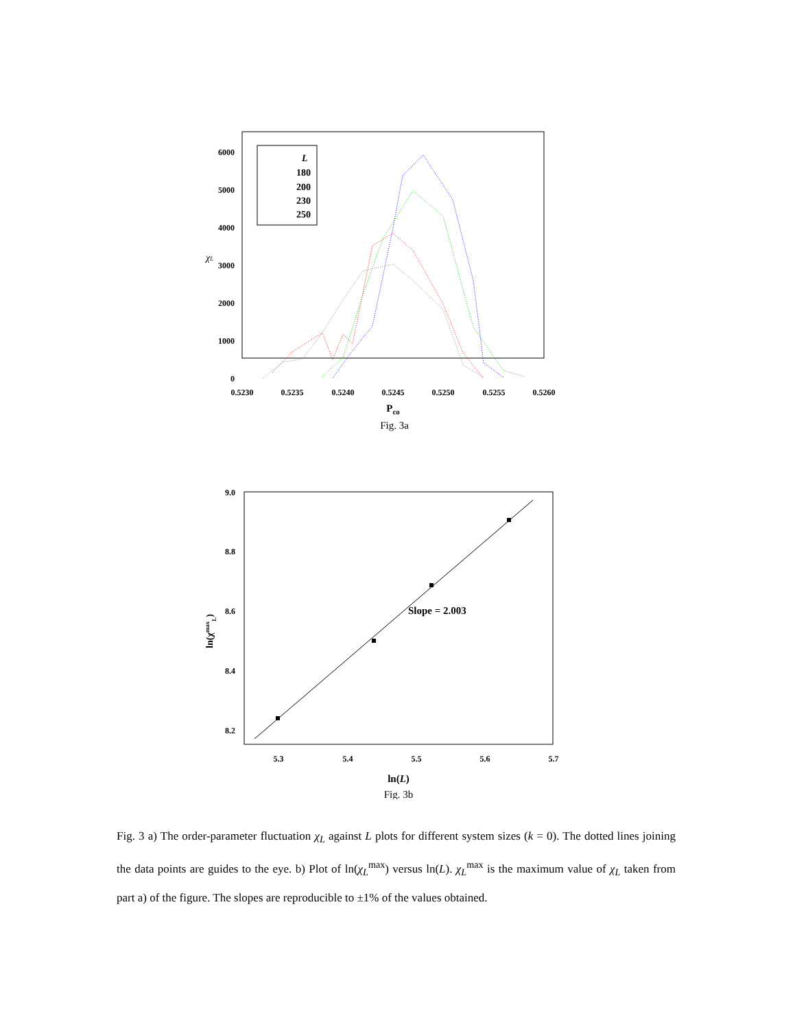6000
5000
4000
3000
2000
1000
0
0.5230
0.5235
0.5240
0.5245
0.5250
0.5255
0.5260
Pco
Fig. 3a
χL
L
180
200
230
250
9.0
8.8
8.6
8.4
8.2
5.3
5.4
5.5
5.6
5.7
ln(L)
Fig. 3b
ln(χmaxL)
Slope = 2.003
Fig. 3 a) The order-parameter fluctuation χ<sub>L</sub> against L plots for different system sizes (k = 0). The dotted lines joining the data points are guides to the eye. b) Plot of ln(χ<sub>L</sub><sup>max</sup>) versus ln(L). χ<sub>L</sub><sup>max</sup> is the maximum value of χ<sub>L</sub> taken from part a) of the figure. The slopes are reproducible to ±1% of the values obtained.